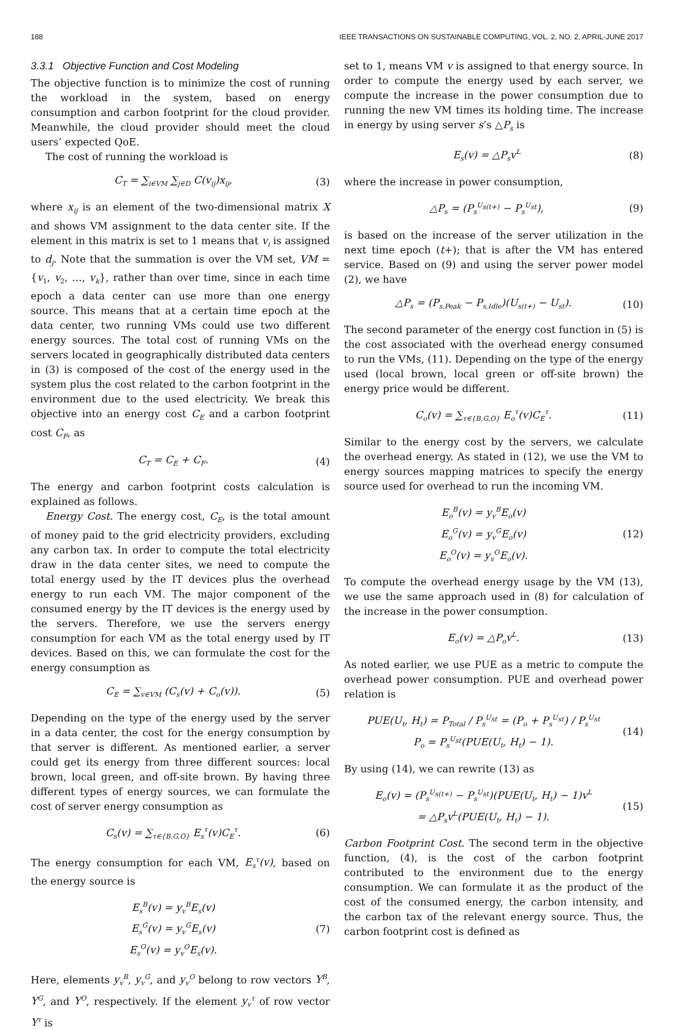188 IEEE TRANSACTIONS ON SUSTAINABLE COMPUTING, VOL. 2, NO. 2, APRIL-JUNE 2017
3.3.1 Objective Function and Cost Modeling
The objective function is to minimize the cost of running the workload in the system, based on energy consumption and carbon footprint for the cloud provider. Meanwhile, the cloud provider should meet the cloud users’ expected QoE.
The cost of running the workload is
C<sub>T</sub> = ∑<sub>i∈VM</sub> ∑<sub>j∈D</sub> C(v<sub>ij</sub>)x<sub>ij</sub>, (3)
where x<sub>ij</sub> is an element of the two-dimensional matrix X and shows VM assignment to the data center site. If the element in this matrix is set to 1 means that v<sub>i</sub> is assigned to d<sub>j</sub>. Note that the summation is over the VM set, VM = {v<sub>1</sub>, v<sub>2</sub>, …, v<sub>k</sub>}, rather than over time, since in each time epoch a data center can use more than one energy source. This means that at a certain time epoch at the data center, two running VMs could use two different energy sources. The total cost of running VMs on the servers located in geographically distributed data centers in (3) is composed of the cost of the energy used in the system plus the cost related to the carbon footprint in the environment due to the used electricity. We break this objective into an energy cost C<sub>E</sub> and a carbon footprint cost C<sub>F</sub>, as
C<sub>T</sub> = C<sub>E</sub> + C<sub>F</sub>. (4)
The energy and carbon footprint costs calculation is explained as follows.
Energy Cost. The energy cost, C<sub>E</sub>, is the total amount of money paid to the grid electricity providers, excluding any carbon tax. In order to compute the total electricity draw in the data center sites, we need to compute the total energy used by the IT devices plus the overhead energy to run each VM. The major component of the consumed energy by the IT devices is the energy used by the servers. Therefore, we use the servers energy consumption for each VM as the total energy used by IT devices. Based on this, we can formulate the cost for the energy consumption as
C<sub>E</sub> = ∑<sub>v∈VM</sub> (C<sub>s</sub>(v) + C<sub>o</sub>(v)). (5)
Depending on the type of the energy used by the server in a data center, the cost for the energy consumption by that server is different. As mentioned earlier, a server could get its energy from three different sources: local brown, local green, and off-site brown. By having three different types of energy sources, we can formulate the cost of server energy consumption as
C<sub>s</sub>(v) = ∑<sub>τ∈{B,G,O}</sub> E<sub>s</sub><sup>τ</sup>(v)C<sub>E</sub><sup>τ</sup>. (6)
The energy consumption for each VM, E<sub>s</sub><sup>τ</sup>(v), based on the energy source is
E<sub>s</sub><sup>B</sup>(v) = y<sub>v</sub><sup>B</sup>E<sub>s</sub>(v)
E<sub>s</sub><sup>G</sup>(v) = y<sub>v</sub><sup>G</sup>E<sub>s</sub>(v)
E<sub>s</sub><sup>O</sup>(v) = y<sub>v</sub><sup>O</sup>E<sub>s</sub>(v). (7)
Here, elements y<sub>v</sub><sup>B</sup>, y<sub>v</sub><sup>G</sup>, and y<sub>v</sub><sup>O</sup> belong to row vectors Y<sup>B</sup>, Y<sup>G</sup>, and Y<sup>O</sup>, respectively. If the element y<sub>v</sub><sup>τ</sup> of row vector Y<sup>τ</sup> is
set to 1, means VM v is assigned to that energy source. In order to compute the energy used by each server, we compute the increase in the power consumption due to running the new VM times its holding time. The increase in energy by using server s’s △P<sub>s</sub> is
E<sub>s</sub>(v) = △P<sub>s</sub>v<sup>L</sup> (8)
where the increase in power consumption,
△P<sub>s</sub> = (P<sub>s</sub><sup>U<sub>s(t+)</sub></sup> − P<sub>s</sub><sup>U<sub>st</sub></sup>), (9)
is based on the increase of the server utilization in the next time epoch (t+); that is after the VM has entered service. Based on (9) and using the server power model (2), we have
△P<sub>s</sub> = (P<sub>s,Peak</sub> − P<sub>s,Idle</sub>)(U<sub>s(t+)</sub> − U<sub>st</sub>). (10)
The second parameter of the energy cost function in (5) is the cost associated with the overhead energy consumed to run the VMs, (11). Depending on the type of the energy used (local brown, local green or off-site brown) the energy price would be different.
C<sub>o</sub>(v) = ∑<sub>τ∈{B,G,O}</sub> E<sub>o</sub><sup>τ</sup>(v)C<sub>E</sub><sup>τ</sup>. (11)
Similar to the energy cost by the servers, we calculate the overhead energy. As stated in (12), we use the VM to energy sources mapping matrices to specify the energy source used for overhead to run the incoming VM.
E<sub>o</sub><sup>B</sup>(v) = y<sub>v</sub><sup>B</sup>E<sub>o</sub>(v)
E<sub>o</sub><sup>G</sup>(v) = y<sub>v</sub><sup>G</sup>E<sub>o</sub>(v)
E<sub>o</sub><sup>O</sup>(v) = y<sub>v</sub><sup>O</sup>E<sub>o</sub>(v). (12)
To compute the overhead energy usage by the VM (13), we use the same approach used in (8) for calculation of the increase in the power consumption.
E<sub>o</sub>(v) = △P<sub>o</sub>v<sup>L</sup>. (13)
As noted earlier, we use PUE as a metric to compute the overhead power consumption. PUE and overhead power relation is
PUE(U<sub>t</sub>, H<sub>t</sub>) = P<sub>Total</sub> / P<sub>s</sub><sup>U<sub>st</sub></sup> = (P<sub>o</sub> + P<sub>s</sub><sup>U<sub>st</sub></sup>) / P<sub>s</sub><sup>U<sub>st</sub></sup>
P<sub>o</sub> = P<sub>s</sub><sup>U<sub>st</sub></sup>(PUE(U<sub>t</sub>, H<sub>t</sub>) − 1). (14)
By using (14), we can rewrite (13) as
E<sub>o</sub>(v) = (P<sub>s</sub><sup>U<sub>s(t+)</sub></sup> − P<sub>s</sub><sup>U<sub>st</sub></sup>)(PUE(U<sub>t</sub>, H<sub>t</sub>) − 1)v<sup>L</sup>
= △P<sub>s</sub>v<sup>L</sup>(PUE(U<sub>t</sub>, H<sub>t</sub>) − 1). (15)
Carbon Footprint Cost. The second term in the objective function, (4), is the cost of the carbon footprint contributed to the environment due to the energy consumption. We can formulate it as the product of the cost of the consumed energy, the carbon intensity, and the carbon tax of the relevant energy source. Thus, the carbon footprint cost is defined as